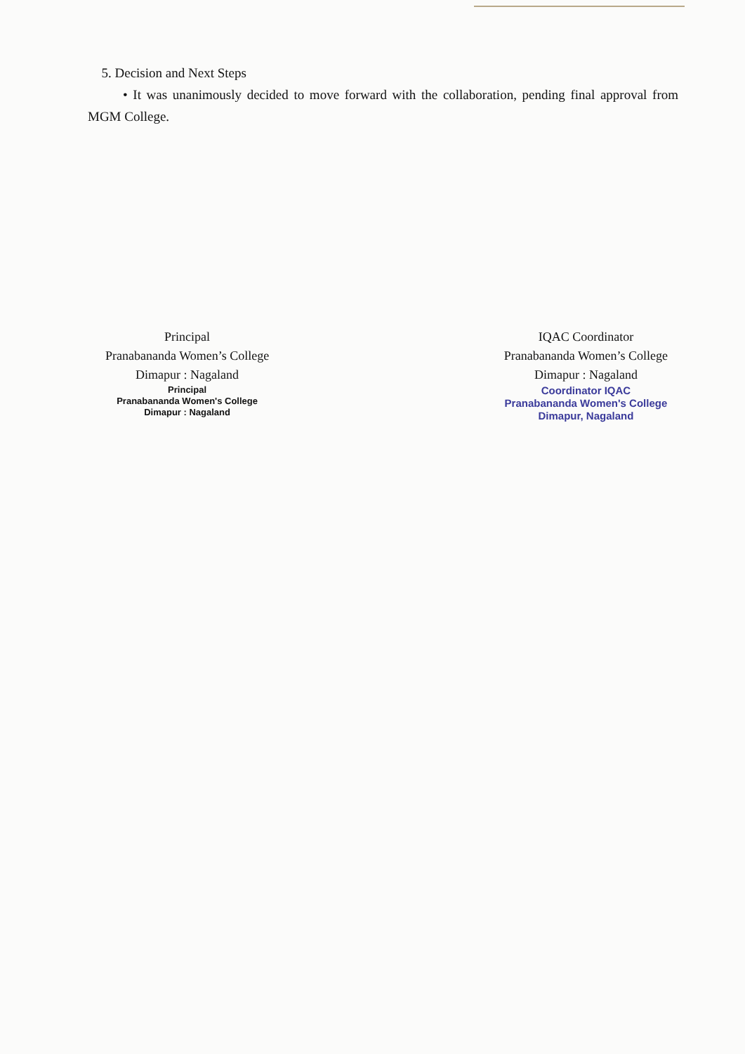5. Decision and Next Steps
• It was unanimously decided to move forward with the collaboration, pending final approval from MGM College.
Principal
Pranabananda Women’s College
Dimapur : Nagaland
Principal
Pranabananda Women's College
Dimapur : Nagaland
IQAC Coordinator
Pranabananda Women’s College
Dimapur : Nagaland
Coordinator IQAC
Pranabananda Women's College
Dimapur, Nagaland